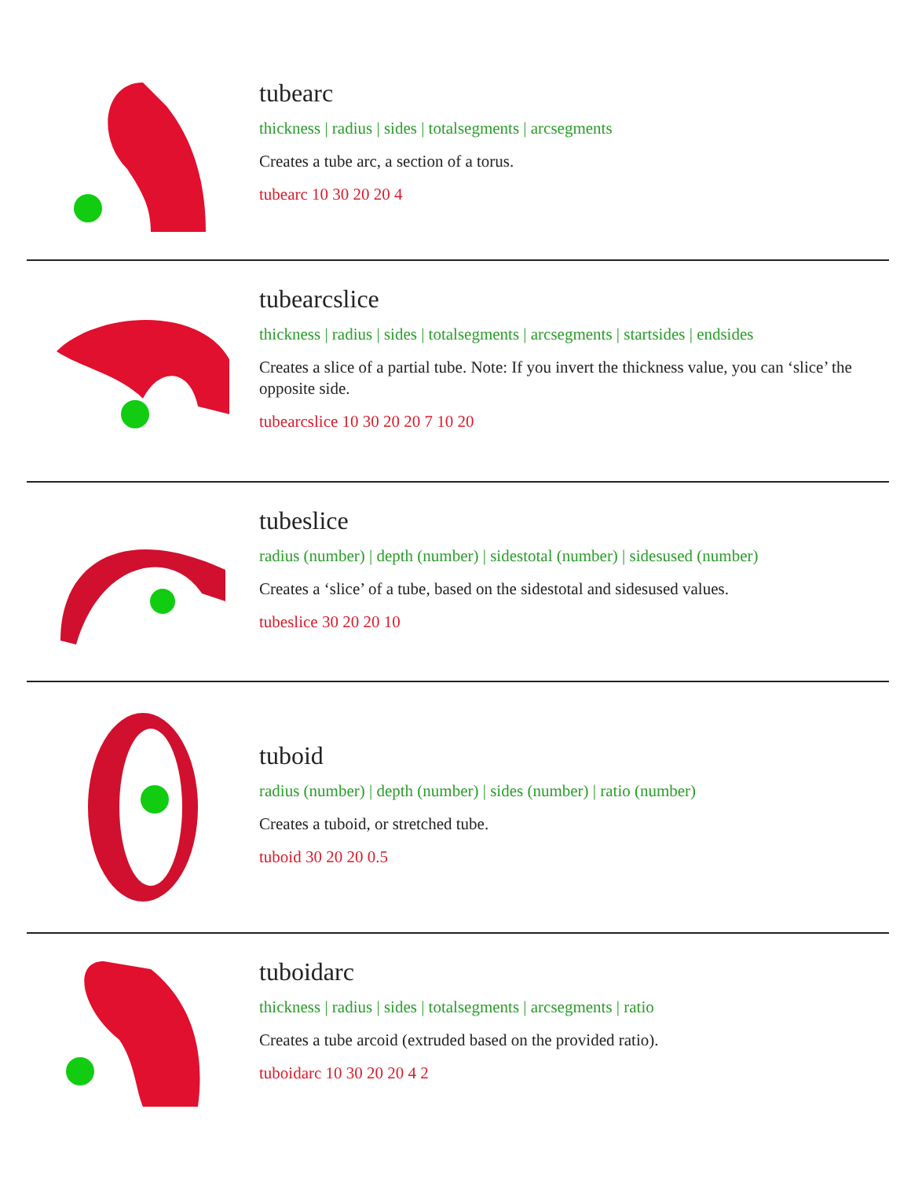tubearc
thickness | radius | sides | totalsegments | arcsegments
Creates a tube arc, a section of a torus.
tubearc 10 30 20 20 4
tubearcslice
thickness | radius | sides | totalsegments | arcsegments | startsides | endsides
Creates a slice of a partial tube. Note: If you invert the thickness value, you can ‘slice’ the opposite side.
tubearcslice 10 30 20 20 7 10 20
tubeslice
radius (number) | depth (number) | sidestotal (number) | sidesused (number)
Creates a ‘slice’ of a tube, based on the sidestotal and sidesused values.
tubeslice 30 20 20 10
tuboid
radius (number) | depth (number) | sides (number) | ratio (number)
Creates a tuboid, or stretched tube.
tuboid 30 20 20 0.5
tuboidarc
thickness | radius | sides | totalsegments | arcsegments | ratio
Creates a tube arcoid (extruded based on the provided ratio).
tuboidarc 10 30 20 20 4 2